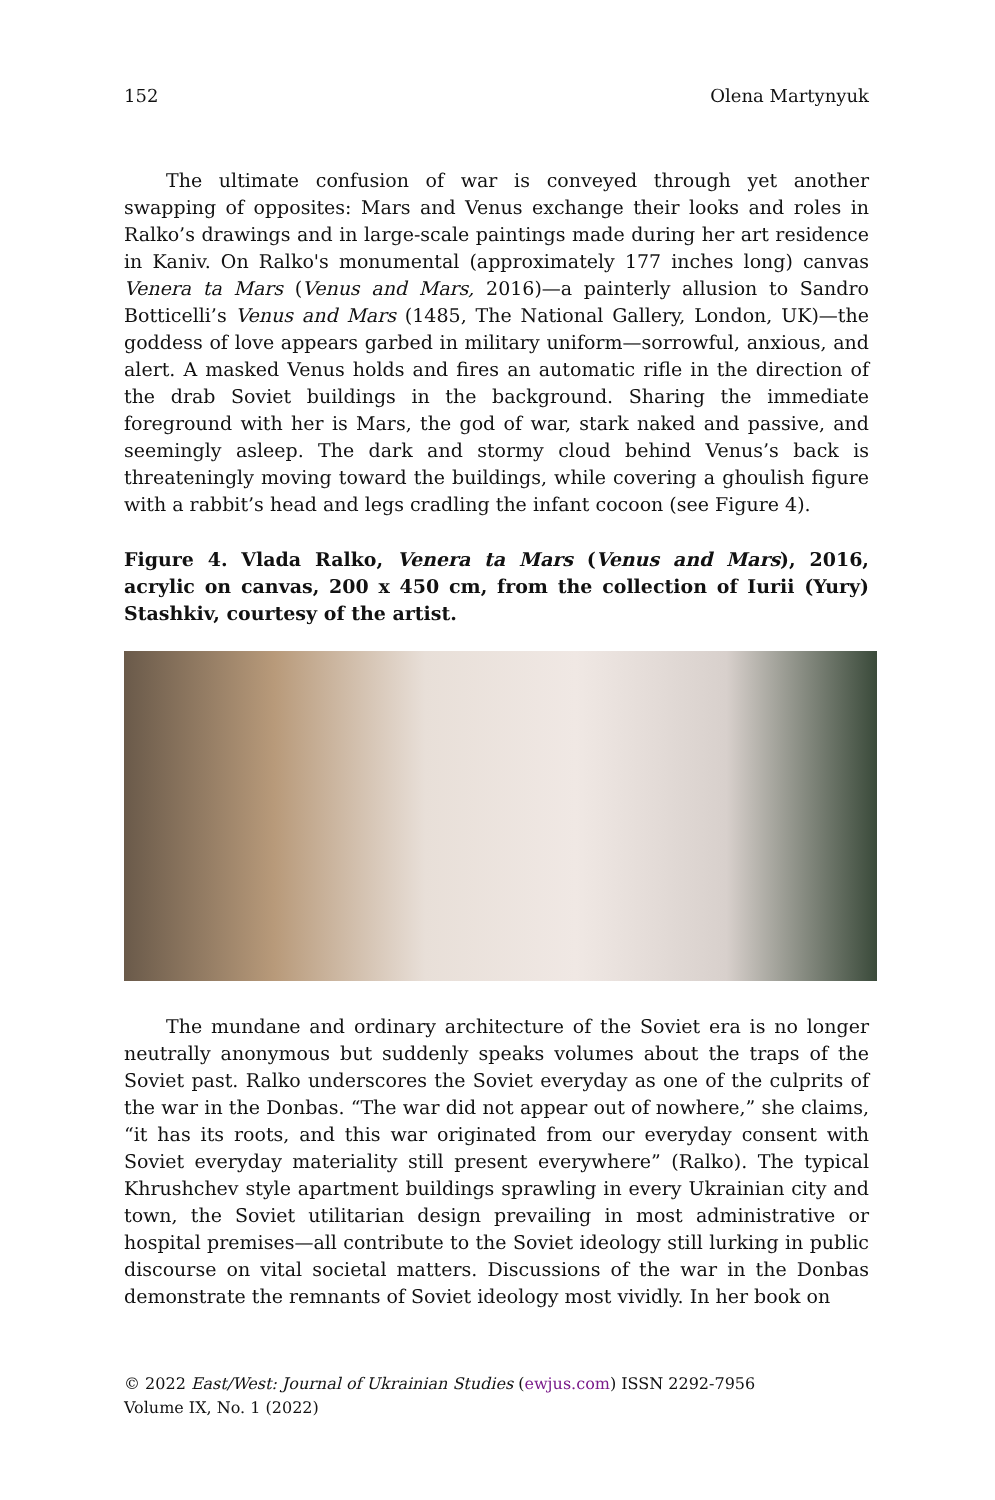152 Olena Martynyuk
The ultimate confusion of war is conveyed through yet another swapping of opposites: Mars and Venus exchange their looks and roles in Ralko’s drawings and in large-scale paintings made during her art residence in Kaniv. On Ralko's monumental (approximately 177 inches long) canvas Venera ta Mars (Venus and Mars, 2016)—a painterly allusion to Sandro Botticelli’s Venus and Mars (1485, The National Gallery, London, UK)—the goddess of love appears garbed in military uniform—sorrowful, anxious, and alert. A masked Venus holds and fires an automatic rifle in the direction of the drab Soviet buildings in the background. Sharing the immediate foreground with her is Mars, the god of war, stark naked and passive, and seemingly asleep. The dark and stormy cloud behind Venus’s back is threateningly moving toward the buildings, while covering a ghoulish figure with a rabbit’s head and legs cradling the infant cocoon (see Figure 4).
Figure 4. Vlada Ralko, Venera ta Mars (Venus and Mars), 2016, acrylic on canvas, 200 x 450 cm, from the collection of Iurii (Yury) Stashkiv, courtesy of the artist.
The mundane and ordinary architecture of the Soviet era is no longer neutrally anonymous but suddenly speaks volumes about the traps of the Soviet past. Ralko underscores the Soviet everyday as one of the culprits of the war in the Donbas. “The war did not appear out of nowhere,” she claims, “it has its roots, and this war originated from our everyday consent with Soviet everyday materiality still present everywhere” (Ralko). The typical Khrushchev style apartment buildings sprawling in every Ukrainian city and town, the Soviet utilitarian design prevailing in most administrative or hospital premises—all contribute to the Soviet ideology still lurking in public discourse on vital societal matters. Discussions of the war in the Donbas demonstrate the remnants of Soviet ideology most vividly. In her book on
© 2022 East/West: Journal of Ukrainian Studies (ewjus.com) ISSN 2292-7956
Volume IX, No. 1 (2022)